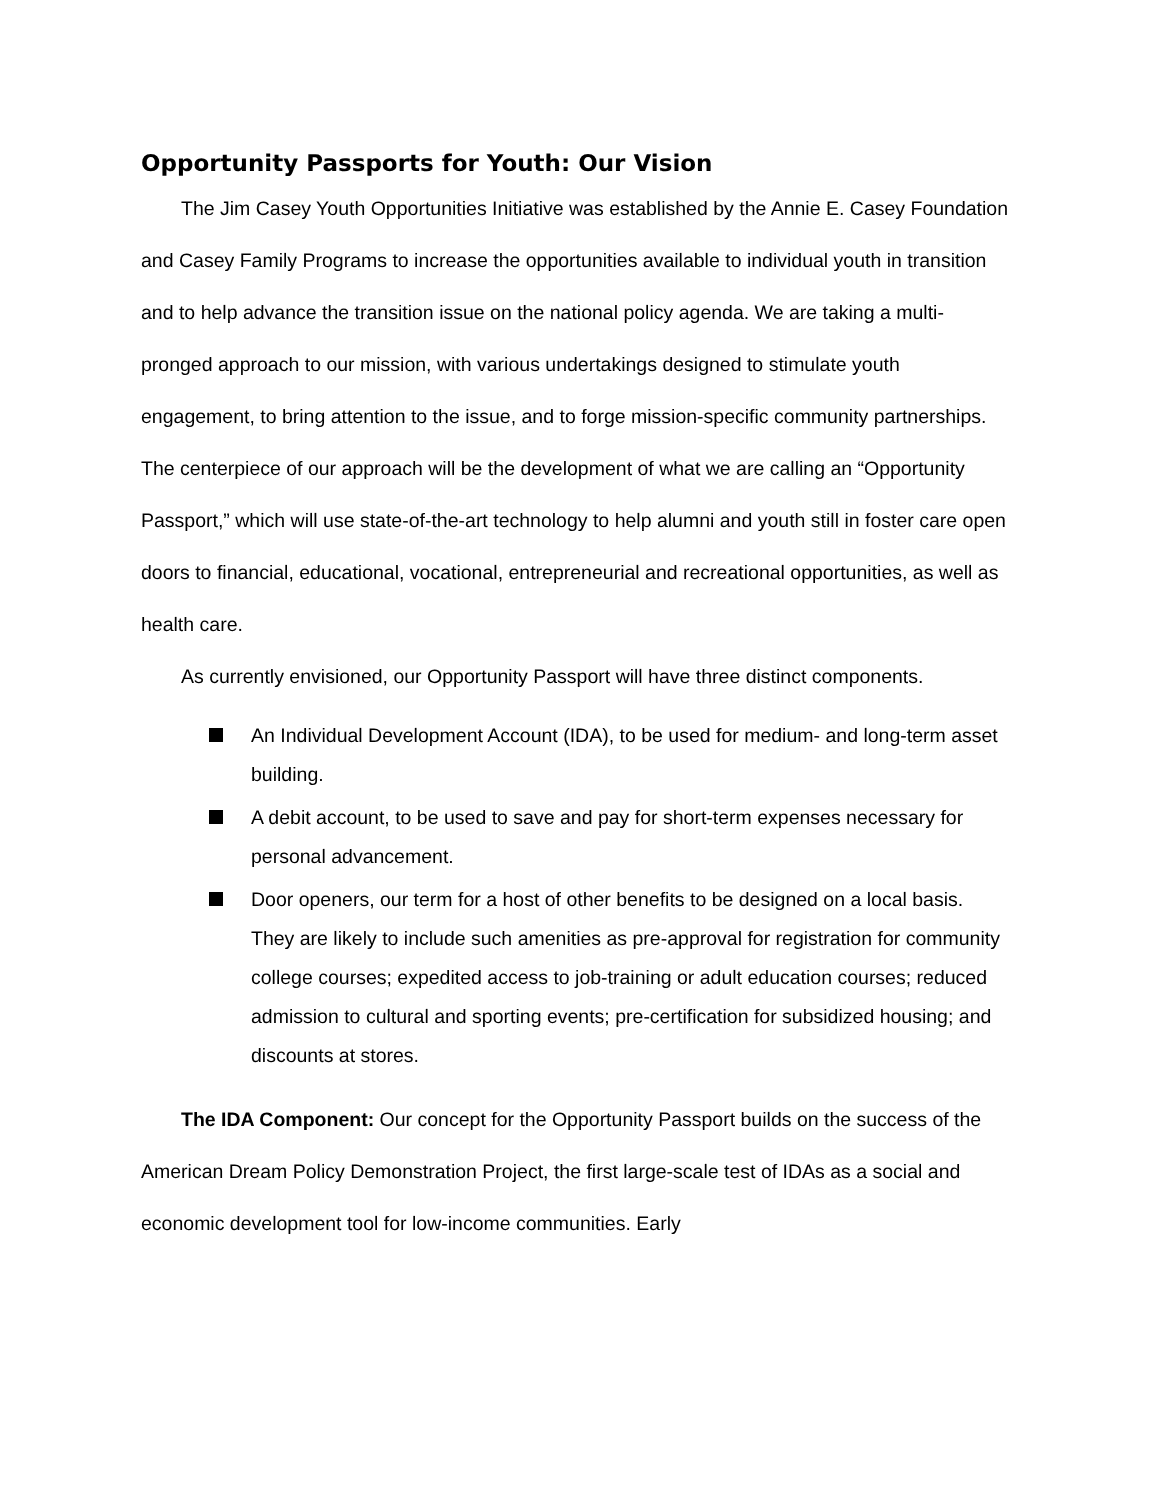Opportunity Passports for Youth: Our Vision
The Jim Casey Youth Opportunities Initiative was established by the Annie E. Casey Foundation and Casey Family Programs to increase the opportunities available to individual youth in transition and to help advance the transition issue on the national policy agenda. We are taking a multi-pronged approach to our mission, with various undertakings designed to stimulate youth engagement, to bring attention to the issue, and to forge mission-specific community partnerships. The centerpiece of our approach will be the development of what we are calling an “Opportunity Passport,” which will use state-of-the-art technology to help alumni and youth still in foster care open doors to financial, educational, vocational, entrepreneurial and recreational opportunities, as well as health care.
As currently envisioned, our Opportunity Passport will have three distinct components.
An Individual Development Account (IDA), to be used for medium- and long-term asset building.
A debit account, to be used to save and pay for short-term expenses necessary for personal advancement.
Door openers, our term for a host of other benefits to be designed on a local basis. They are likely to include such amenities as pre-approval for registration for community college courses; expedited access to job-training or adult education courses; reduced admission to cultural and sporting events; pre-certification for subsidized housing; and discounts at stores.
The IDA Component: Our concept for the Opportunity Passport builds on the success of the American Dream Policy Demonstration Project, the first large-scale test of IDAs as a social and economic development tool for low-income communities. Early